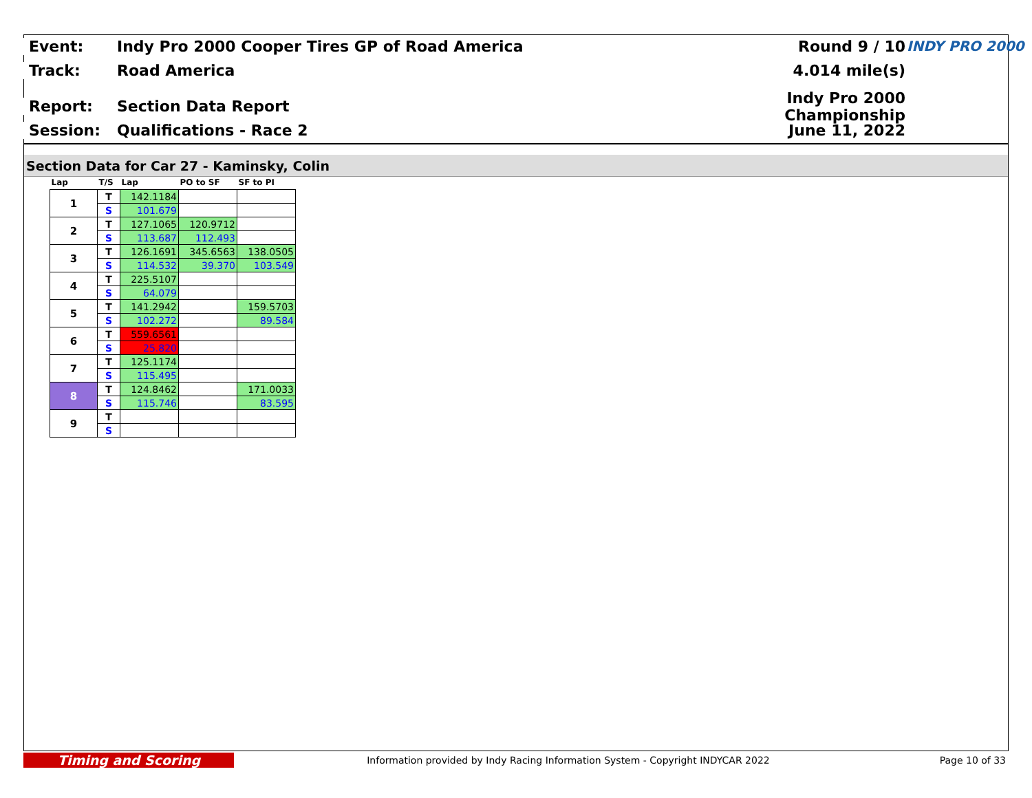Event: Indy Pro 2000 Cooper Tires GP of Road America Round 9 / 10
Track: Road America 4.014 mile(s)
Report: Section Data Report Indy Pro 2000 Championship
Session: Qualifications - Race 2 June 11, 2022
INDY PRO 2000
Section Data for Car 27 - Kaminsky, Colin
| Lap | T/S | Lap | PO to SF | SF to PI |
| --- | --- | --- | --- | --- |
| 1 | T | 142.1184 | | |
| | S | 101.679 | | |
| 2 | T | 127.1065 | 120.9712 | |
| | S | 113.687 | 112.493 | |
| 3 | T | 126.1691 | 345.6563 | 138.0505 |
| | S | 114.532 | 39.370 | 103.549 |
| 4 | T | 225.5107 | | |
| | S | 64.079 | | |
| 5 | T | 141.2942 | | 159.5703 |
| | S | 102.272 | | 89.584 |
| 6 | T | 559.6561 | | |
| | S | 25.820 | | |
| 7 | T | 125.1174 | | |
| | S | 115.495 | | |
| 8 | T | 124.8462 | | 171.0033 |
| | S | 115.746 | | 83.595 |
| 9 | T | | | |
| | S | | | |
Timing and Scoring Information provided by Indy Racing Information System - Copyright INDYCAR 2022 Page 10 of 33